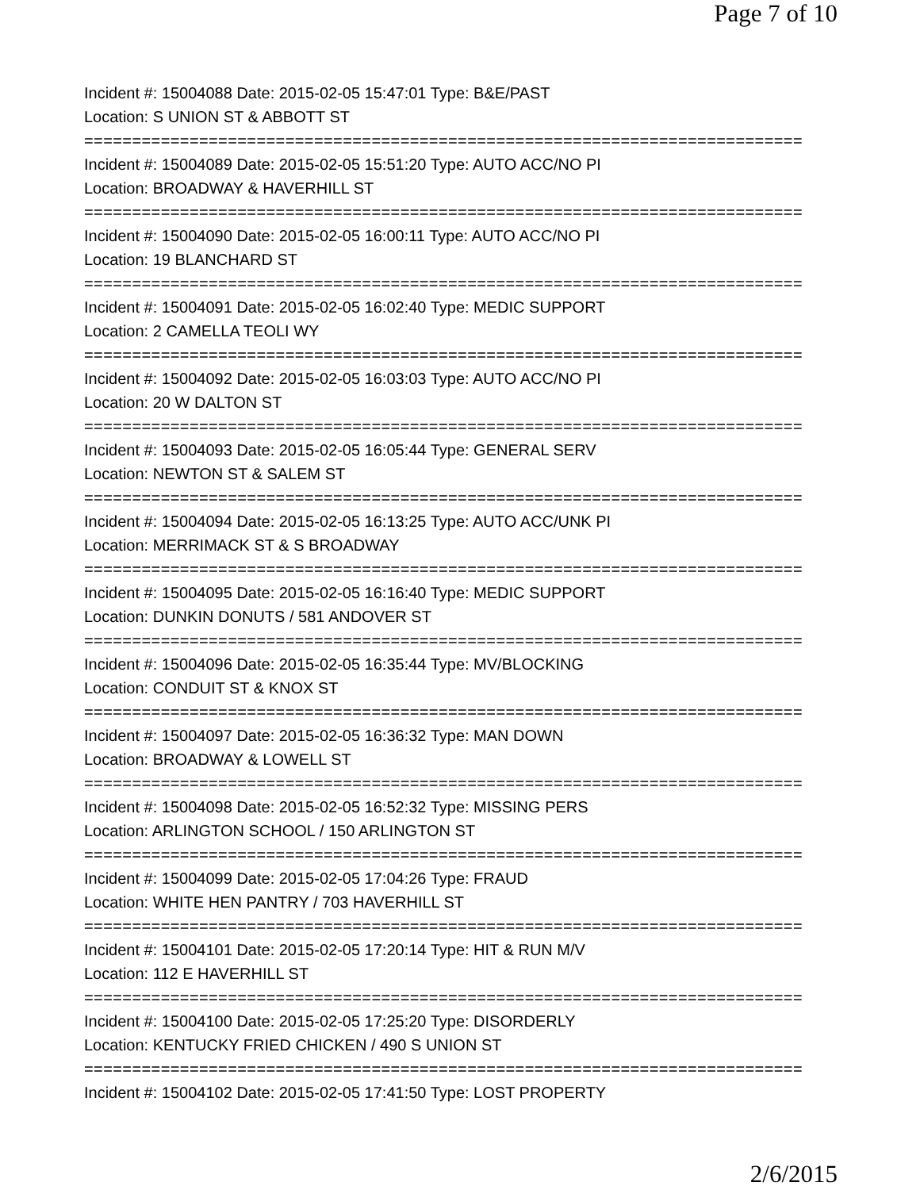Page 7 of 10
Incident #: 15004088 Date: 2015-02-05 15:47:01 Type: B&E/PAST
Location: S UNION ST & ABBOTT ST
===========================================================================
Incident #: 15004089 Date: 2015-02-05 15:51:20 Type: AUTO ACC/NO PI
Location: BROADWAY & HAVERHILL ST
===========================================================================
Incident #: 15004090 Date: 2015-02-05 16:00:11 Type: AUTO ACC/NO PI
Location: 19 BLANCHARD ST
===========================================================================
Incident #: 15004091 Date: 2015-02-05 16:02:40 Type: MEDIC SUPPORT
Location: 2 CAMELLA TEOLI WY
===========================================================================
Incident #: 15004092 Date: 2015-02-05 16:03:03 Type: AUTO ACC/NO PI
Location: 20 W DALTON ST
===========================================================================
Incident #: 15004093 Date: 2015-02-05 16:05:44 Type: GENERAL SERV
Location: NEWTON ST & SALEM ST
===========================================================================
Incident #: 15004094 Date: 2015-02-05 16:13:25 Type: AUTO ACC/UNK PI
Location: MERRIMACK ST & S BROADWAY
===========================================================================
Incident #: 15004095 Date: 2015-02-05 16:16:40 Type: MEDIC SUPPORT
Location: DUNKIN DONUTS / 581 ANDOVER ST
===========================================================================
Incident #: 15004096 Date: 2015-02-05 16:35:44 Type: MV/BLOCKING
Location: CONDUIT ST & KNOX ST
===========================================================================
Incident #: 15004097 Date: 2015-02-05 16:36:32 Type: MAN DOWN
Location: BROADWAY & LOWELL ST
===========================================================================
Incident #: 15004098 Date: 2015-02-05 16:52:32 Type: MISSING PERS
Location: ARLINGTON SCHOOL / 150 ARLINGTON ST
===========================================================================
Incident #: 15004099 Date: 2015-02-05 17:04:26 Type: FRAUD
Location: WHITE HEN PANTRY / 703 HAVERHILL ST
===========================================================================
Incident #: 15004101 Date: 2015-02-05 17:20:14 Type: HIT & RUN M/V
Location: 112 E HAVERHILL ST
===========================================================================
Incident #: 15004100 Date: 2015-02-05 17:25:20 Type: DISORDERLY
Location: KENTUCKY FRIED CHICKEN / 490 S UNION ST
===========================================================================
Incident #: 15004102 Date: 2015-02-05 17:41:50 Type: LOST PROPERTY
2/6/2015